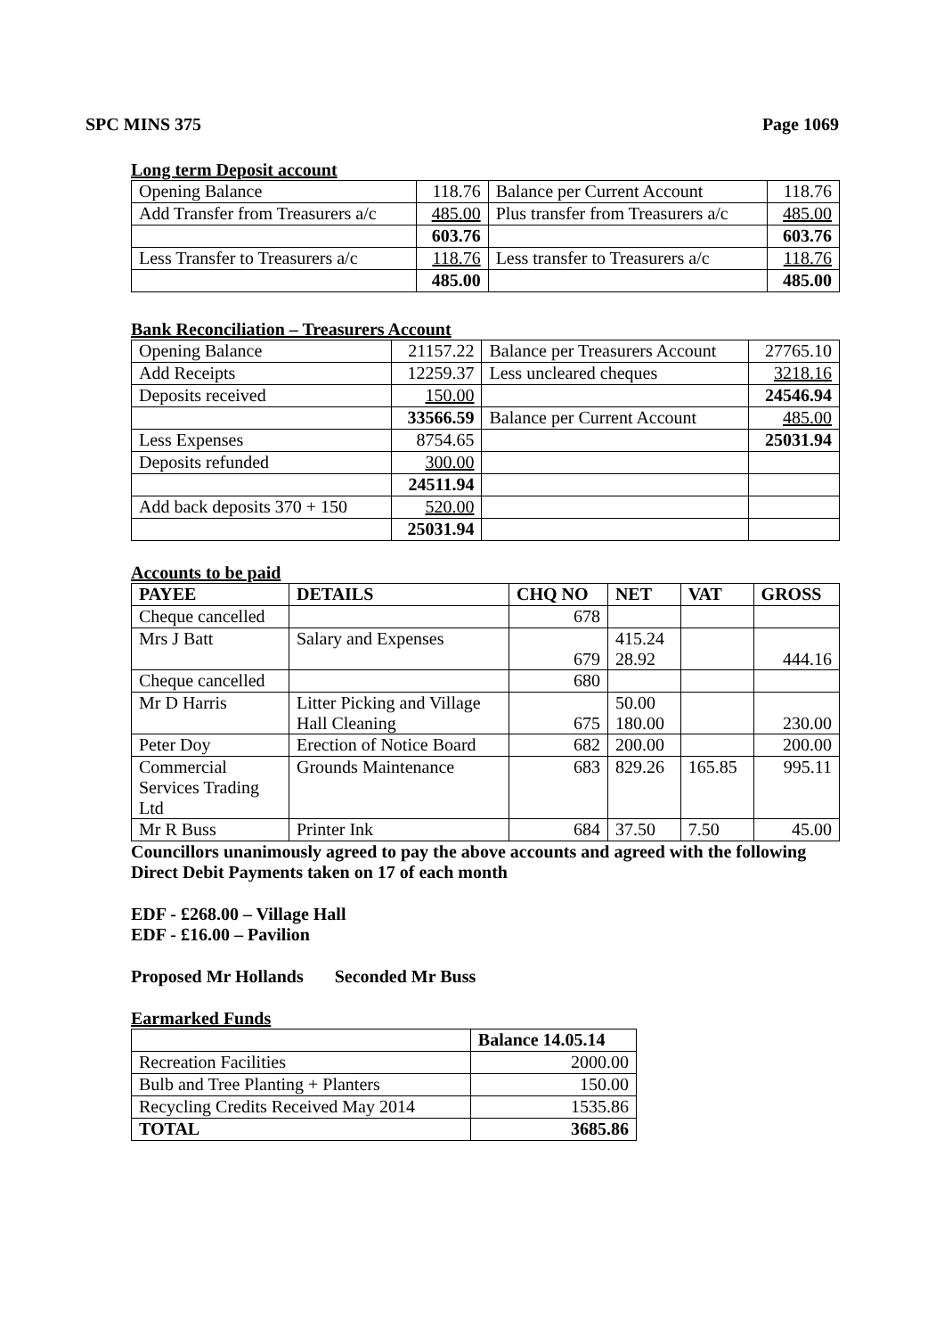SPC MINS 375 Page 1069
Long term Deposit account
| Opening Balance | 118.76 | Balance per Current Account | 118.76 |
| Add Transfer from Treasurers a/c | 485.00 | Plus transfer from Treasurers a/c | 485.00 |
| | 603.76 | | 603.76 |
| Less Transfer to Treasurers a/c | 118.76 | Less transfer to Treasurers a/c | 118.76 |
| | 485.00 | | 485.00 |
Bank Reconciliation – Treasurers Account
| Opening Balance | 21157.22 | Balance per Treasurers Account | 27765.10 |
| Add Receipts | 12259.37 | Less uncleared cheques | 3218.16 |
| Deposits received | 150.00 | | 24546.94 |
| | 33566.59 | Balance per Current Account | 485.00 |
| Less Expenses | 8754.65 | | 25031.94 |
| Deposits refunded | 300.00 | | |
| | 24511.94 | | |
| Add back deposits 370 + 150 | 520.00 | | |
| | 25031.94 | | |
Accounts to be paid
| PAYEE | DETAILS | CHQ NO | NET | VAT | GROSS |
| --- | --- | --- | --- | --- | --- |
| Cheque cancelled | | 678 | | | |
| Mrs J Batt | Salary and Expenses | 679 | 415.24 28.92 | | 444.16 |
| Cheque cancelled | | 680 | | | |
| Mr D Harris | Litter Picking and Village Hall Cleaning | 675 | 50.00 180.00 | | 230.00 |
| Peter Doy | Erection of Notice Board | 682 | 200.00 | | 200.00 |
| Commercial Services Trading Ltd | Grounds Maintenance | 683 | 829.26 | 165.85 | 995.11 |
| Mr R Buss | Printer Ink | 684 | 37.50 | 7.50 | 45.00 |
Councillors unanimously agreed to pay the above accounts and agreed with the following Direct Debit Payments taken on 17 of each month
EDF - £268.00 – Village Hall
EDF - £16.00 – Pavilion
Proposed Mr Hollands Seconded Mr Buss
Earmarked Funds
| | Balance 14.05.14 |
| Recreation Facilities | 2000.00 |
| Bulb and Tree Planting + Planters | 150.00 |
| Recycling Credits Received May 2014 | 1535.86 |
| TOTAL | 3685.86 |